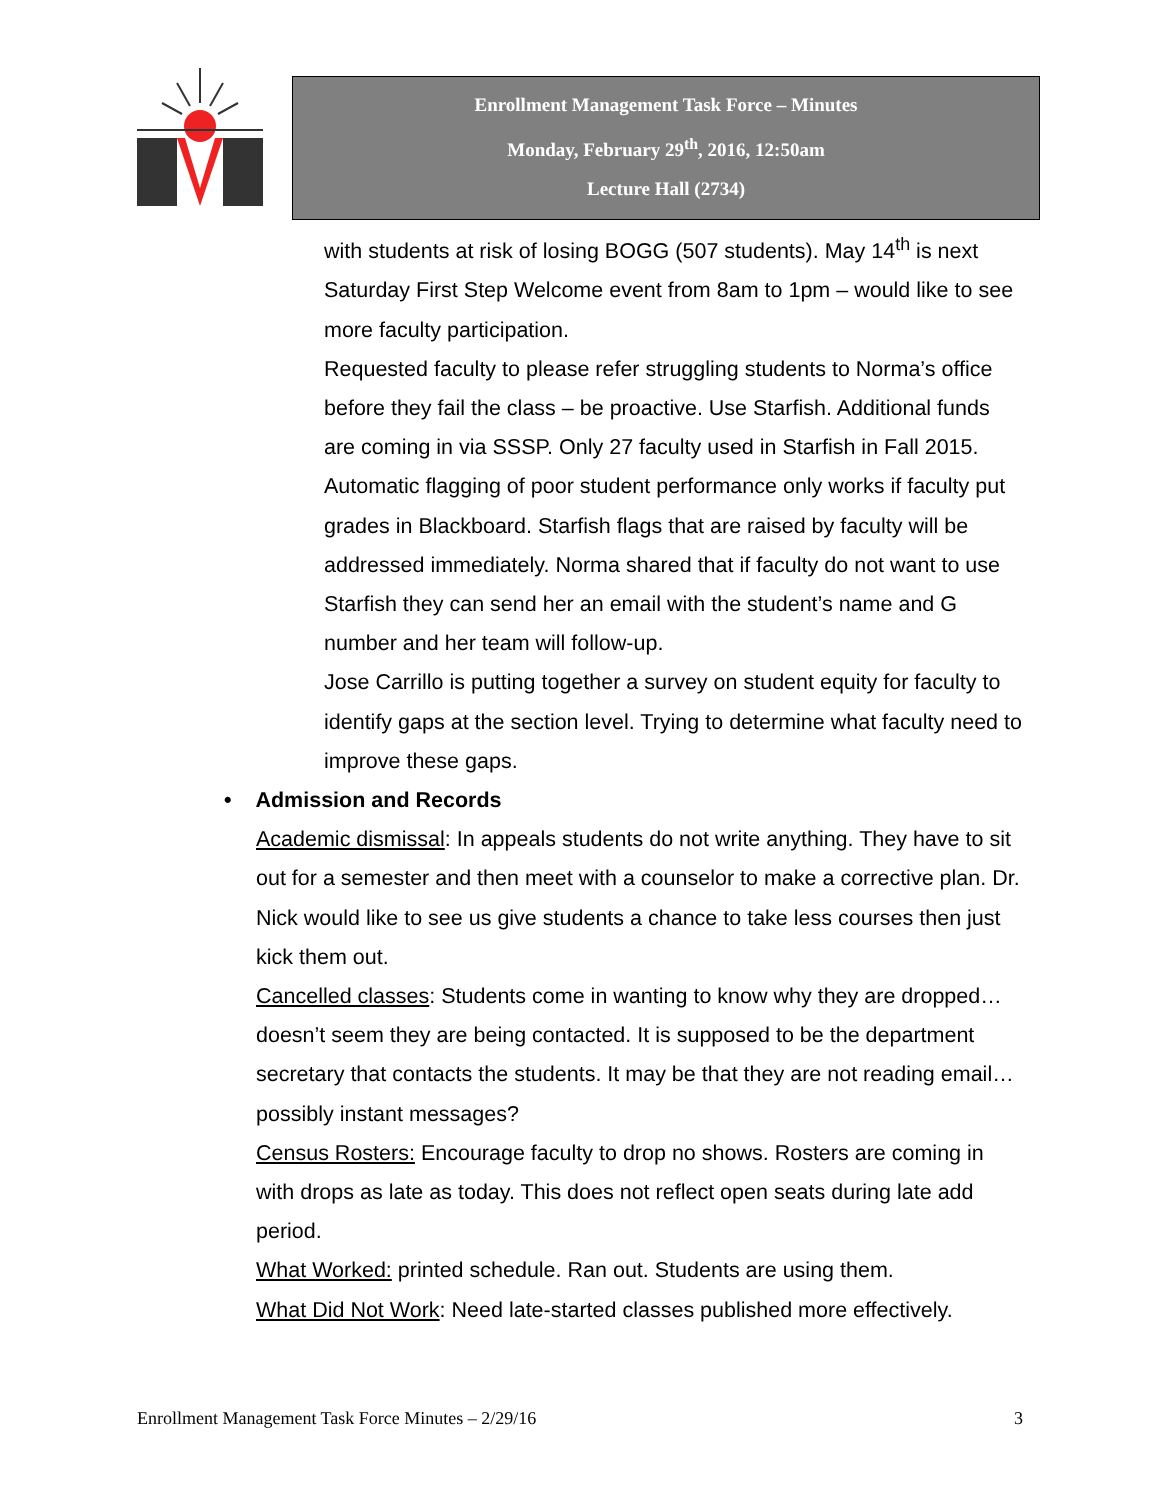Enrollment Management Task Force – Minutes
Monday, February 29<sup>th</sup>, 2016, 12:50am
Lecture Hall (2734)
with students at risk of losing BOGG (507 students). May 14<sup>th</sup> is next Saturday First Step Welcome event from 8am to 1pm – would like to see more faculty participation.
Requested faculty to please refer struggling students to Norma’s office before they fail the class – be proactive. Use Starfish. Additional funds are coming in via SSSP. Only 27 faculty used in Starfish in Fall 2015. Automatic flagging of poor student performance only works if faculty put grades in Blackboard. Starfish flags that are raised by faculty will be addressed immediately. Norma shared that if faculty do not want to use Starfish they can send her an email with the student’s name and G number and her team will follow-up.
Jose Carrillo is putting together a survey on student equity for faculty to identify gaps at the section level. Trying to determine what faculty need to improve these gaps.
• Admission and Records
Academic dismissal: In appeals students do not write anything. They have to sit out for a semester and then meet with a counselor to make a corrective plan. Dr. Nick would like to see us give students a chance to take less courses then just kick them out.
Cancelled classes: Students come in wanting to know why they are dropped… doesn’t seem they are being contacted. It is supposed to be the department secretary that contacts the students. It may be that they are not reading email… possibly instant messages?
Census Rosters: Encourage faculty to drop no shows. Rosters are coming in with drops as late as today. This does not reflect open seats during late add period.
What Worked: printed schedule. Ran out. Students are using them.
What Did Not Work: Need late-started classes published more effectively.
Enrollment Management Task Force Minutes – 2/29/16 3